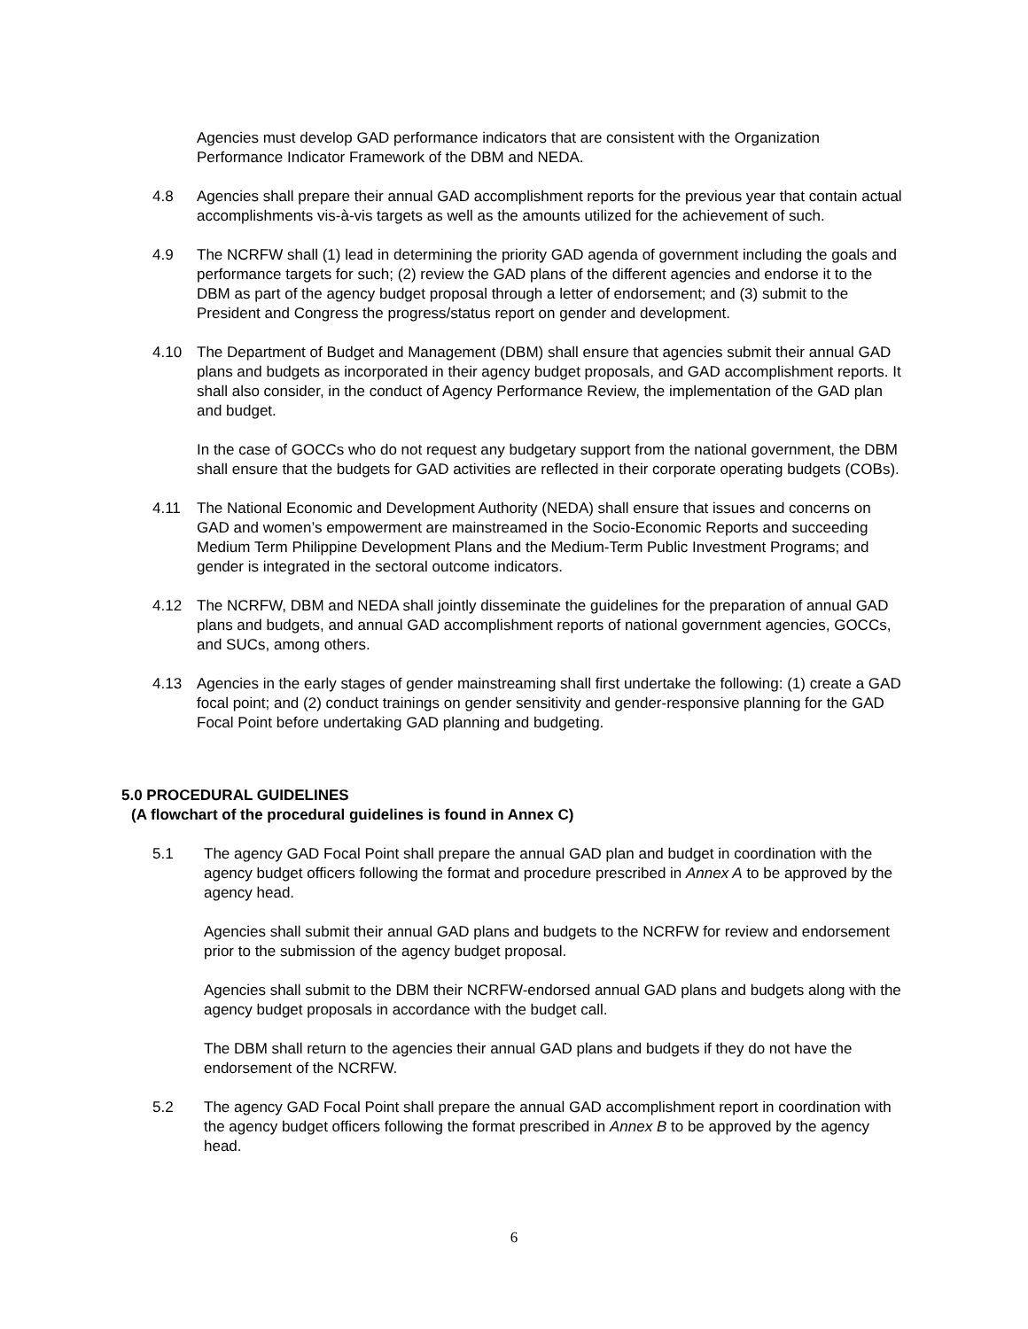Agencies must develop GAD performance indicators that are consistent with the Organization Performance Indicator Framework of the DBM and NEDA.
4.8 Agencies shall prepare their annual GAD accomplishment reports for the previous year that contain actual accomplishments vis-à-vis targets as well as the amounts utilized for the achievement of such.
4.9 The NCRFW shall (1) lead in determining the priority GAD agenda of government including the goals and performance targets for such; (2) review the GAD plans of the different agencies and endorse it to the DBM as part of the agency budget proposal through a letter of endorsement; and (3) submit to the President and Congress the progress/status report on gender and development.
4.10 The Department of Budget and Management (DBM) shall ensure that agencies submit their annual GAD plans and budgets as incorporated in their agency budget proposals, and GAD accomplishment reports. It shall also consider, in the conduct of Agency Performance Review, the implementation of the GAD plan and budget.
In the case of GOCCs who do not request any budgetary support from the national government, the DBM shall ensure that the budgets for GAD activities are reflected in their corporate operating budgets (COBs).
4.11 The National Economic and Development Authority (NEDA) shall ensure that issues and concerns on GAD and women’s empowerment are mainstreamed in the Socio-Economic Reports and succeeding Medium Term Philippine Development Plans and the Medium-Term Public Investment Programs; and gender is integrated in the sectoral outcome indicators.
4.12 The NCRFW, DBM and NEDA shall jointly disseminate the guidelines for the preparation of annual GAD plans and budgets, and annual GAD accomplishment reports of national government agencies, GOCCs, and SUCs, among others.
4.13 Agencies in the early stages of gender mainstreaming shall first undertake the following: (1) create a GAD focal point; and (2) conduct trainings on gender sensitivity and gender-responsive planning for the GAD Focal Point before undertaking GAD planning and budgeting.
5.0 PROCEDURAL GUIDELINES
(A flowchart of the procedural guidelines is found in Annex C)
5.1 The agency GAD Focal Point shall prepare the annual GAD plan and budget in coordination with the agency budget officers following the format and procedure prescribed in Annex A to be approved by the agency head.
Agencies shall submit their annual GAD plans and budgets to the NCRFW for review and endorsement prior to the submission of the agency budget proposal.
Agencies shall submit to the DBM their NCRFW-endorsed annual GAD plans and budgets along with the agency budget proposals in accordance with the budget call.
The DBM shall return to the agencies their annual GAD plans and budgets if they do not have the endorsement of the NCRFW.
5.2 The agency GAD Focal Point shall prepare the annual GAD accomplishment report in coordination with the agency budget officers following the format prescribed in Annex B to be approved by the agency head.
6